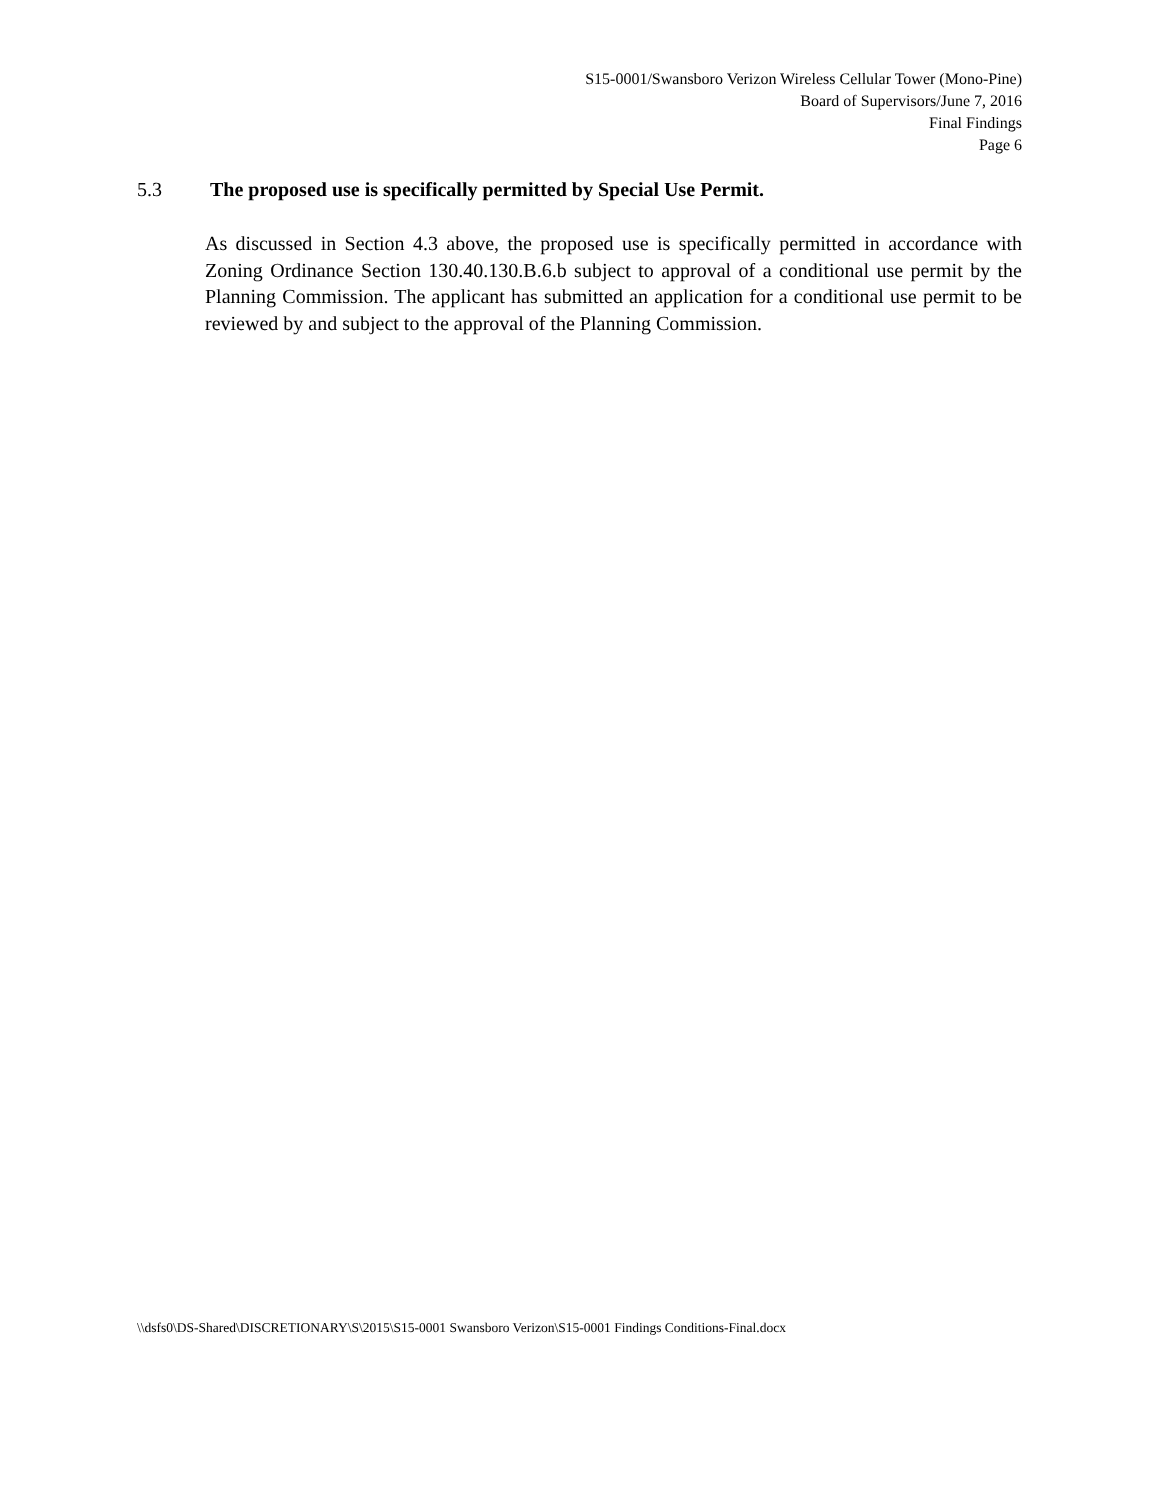S15-0001/Swansboro Verizon Wireless Cellular Tower (Mono-Pine)
Board of Supervisors/June 7, 2016
Final Findings
Page 6
5.3 The proposed use is specifically permitted by Special Use Permit.
As discussed in Section 4.3 above, the proposed use is specifically permitted in accordance with Zoning Ordinance Section 130.40.130.B.6.b subject to approval of a conditional use permit by the Planning Commission. The applicant has submitted an application for a conditional use permit to be reviewed by and subject to the approval of the Planning Commission.
\\dsfs0\DS-Shared\DISCRETIONARY\S\2015\S15-0001 Swansboro Verizon\S15-0001 Findings Conditions-Final.docx